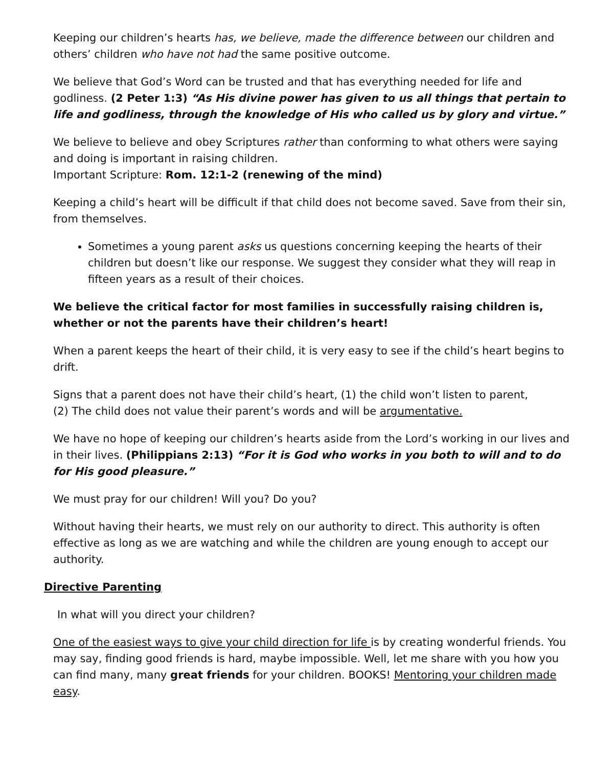Keeping our children’s hearts has, we believe, made the difference between our children and others’ children who have not had the same positive outcome.
We believe that God’s Word can be trusted and that has everything needed for life and godliness. (2 Peter 1:3) “As His divine power has given to us all things that pertain to life and godliness, through the knowledge of His who called us by glory and virtue.”
We believe to believe and obey Scriptures rather than conforming to what others were saying and doing is important in raising children.
Important Scripture: Rom. 12:1-2 (renewing of the mind)
Keeping a child’s heart will be difficult if that child does not become saved. Save from their sin, from themselves.
Sometimes a young parent asks us questions concerning keeping the hearts of their children but doesn’t like our response. We suggest they consider what they will reap in fifteen years as a result of their choices.
We believe the critical factor for most families in successfully raising children is, whether or not the parents have their children’s heart!
When a parent keeps the heart of their child, it is very easy to see if the child’s heart begins to drift.
Signs that a parent does not have their child’s heart, (1) the child won’t listen to parent,
(2) The child does not value their parent’s words and will be argumentative.
We have no hope of keeping our children’s hearts aside from the Lord’s working in our lives and in their lives. (Philippians 2:13) “For it is God who works in you both to will and to do for His good pleasure.”
We must pray for our children! Will you? Do you?
Without having their hearts, we must rely on our authority to direct. This authority is often effective as long as we are watching and while the children are young enough to accept our authority.
Directive Parenting
In what will you direct your children?
One of the easiest ways to give your child direction for life is by creating wonderful friends. You may say, finding good friends is hard, maybe impossible. Well, let me share with you how you can find many, many great friends for your children. BOOKS! Mentoring your children made easy.